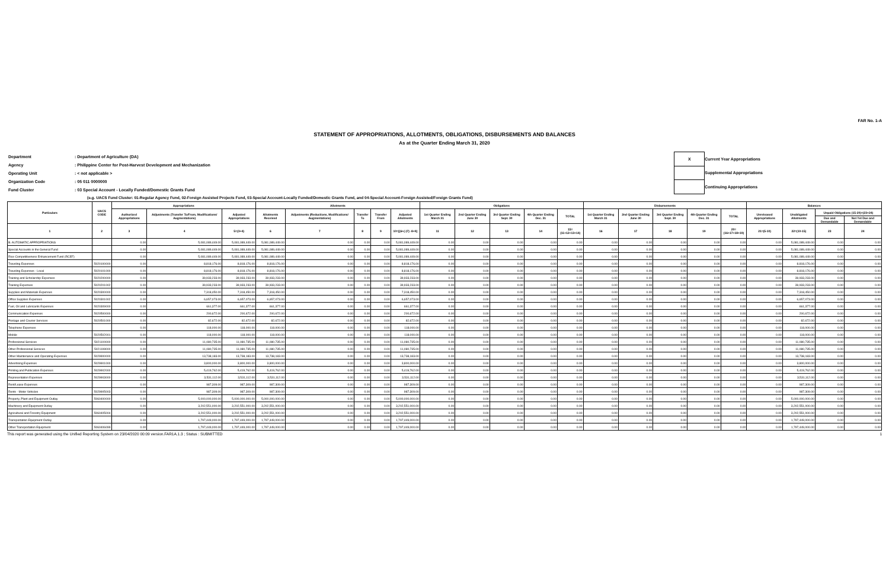FAR No. 1-A
STATEMENT OF APPROPRIATIONS, ALLOTMENTS, OBLIGATIONS, DISBURSEMENTS AND BALANCES
As at the Quarter Ending March 31, 2020
| Department | : Department of Agriculture (DA) |
| Agency | : Philippine Center for Post-Harvest Development and Mechanization |
| Operating Unit | : < not applicable > |
| Organization Code | : 05 011 0000000 |
| Fund Cluster | : 03 Special Account - Locally Funded/Domestic Grants Fund |
| X | Current Year Appropriations |
| | Supplemental Appropriations |
| | Continuing Appropriations |
(e.g. UACS Fund Cluster: 01-Regular Agency Fund, 02-Foreign Assisted Projects Fund, 03-Special Account-Locally Funded/Domestic Grants Fund, and 04-Special Account-Foreign Assisted/Foreign Grants Fund)
| Particulars | UACS CODE | Appropriations | | | Allotments | | | | | Obligations | | | | | Disbursements | | | | | Balances | | | |
| --- | --- | --- | --- | --- | --- | --- | --- | --- | --- | --- | --- | --- | --- | --- | --- | --- | --- | --- | --- | --- | --- | --- | --- |
| | | Authorized Appropriations | Adjustments (Transfer To/From, Modifications/ Augmentations) | Adjusted Appropriations | Allotments Received | Adjustments (Reductions, Modifications/ Augmentations) | Transfer To | Transfer From | Adjusted Allotments | 1st Quarter Ending March 31 | 2nd Quarter Ending June 30 | 3rd Quarter Ending Sept. 30 | 4th Quarter Ending Dec. 31 | TOTAL | 1st Quarter Ending March 31 | 2nd Quarter Ending June 30 | 3rd Quarter Ending Sept. 30 | 4th Quarter Ending Dec. 31 | TOTAL | Unreleased Appropriations | Unobligated Allotments | Unpaid Obligations (15-20)=(23+24) | |
| | | | | | | | | | | | | | | | | | | | | | | Due and Demandable | Not Yet Due and Demandable |
| 1 | 2 | 3 | 4 | 5=(3+4) | 6 | 7 | 8 | 9 | 10=[{6+(-)7} -8+9] | 11 | 12 | 13 | 14 | 15=(11+12+13+14) | 16 | 17 | 18 | 19 | 20=(16+17+18+19) | 21=(5-10) | 22=(10-15) | 23 | 24 |
| B. AUTOMATIC APPROPRIATIONS | | 0.00 | 5,081,089,449.00 | 5,081,089,449.00 | 5,081,089,449.00 | 0.00 | 0.00 | 0.00 | 5,081,089,449.00 | 0.00 | 0.00 | 0.00 | 0.00 | 0.00 | 0.00 | 0.00 | 0.00 | 0.00 | 0.00 | 0.00 | 5,081,089,449.00 | 0.00 | 0.00 |
| Special Accounts in the General Fund | | 0.00 | 5,081,089,449.00 | 5,081,089,449.00 | 5,081,089,449.00 | 0.00 | 0.00 | 0.00 | 5,081,089,449.00 | 0.00 | 0.00 | 0.00 | 0.00 | 0.00 | 0.00 | 0.00 | 0.00 | 0.00 | 0.00 | 0.00 | 5,081,089,449.00 | 0.00 | 0.00 |
| Rice Competitiveness Enhancement Fund (RCEF) | | 0.00 | 5,081,089,449.00 | 5,081,089,449.00 | 5,081,089,449.00 | 0.00 | 0.00 | 0.00 | 5,081,089,449.00 | 0.00 | 0.00 | 0.00 | 0.00 | 0.00 | 0.00 | 0.00 | 0.00 | 0.00 | 0.00 | 0.00 | 5,081,089,449.00 | 0.00 | 0.00 |
| Traveling Expenses | 5020100000 | 0.00 | 8,818,176.00 | 8,818,176.00 | 8,818,176.00 | 0.00 | 0.00 | 0.00 | 8,818,176.00 | 0.00 | 0.00 | 0.00 | 0.00 | 0.00 | 0.00 | 0.00 | 0.00 | 0.00 | 0.00 | 0.00 | 8,818,176.00 | 0.00 | 0.00 |
| Traveling Expenses - Local | 5020101000 | 0.00 | 8,818,176.00 | 8,818,176.00 | 8,818,176.00 | 0.00 | 0.00 | 0.00 | 8,818,176.00 | 0.00 | 0.00 | 0.00 | 0.00 | 0.00 | 0.00 | 0.00 | 0.00 | 0.00 | 0.00 | 0.00 | 8,818,176.00 | 0.00 | 0.00 |
| Training and Scholarship Expenses | 5020200000 | 0.00 | 39,933,233.00 | 39,933,233.00 | 39,933,233.00 | 0.00 | 0.00 | 0.00 | 39,933,233.00 | 0.00 | 0.00 | 0.00 | 0.00 | 0.00 | 0.00 | 0.00 | 0.00 | 0.00 | 0.00 | 0.00 | 39,933,233.00 | 0.00 | 0.00 |
| Training Expenses | 5020201002 | 0.00 | 39,933,233.00 | 39,933,233.00 | 39,933,233.00 | 0.00 | 0.00 | 0.00 | 39,933,233.00 | 0.00 | 0.00 | 0.00 | 0.00 | 0.00 | 0.00 | 0.00 | 0.00 | 0.00 | 0.00 | 0.00 | 39,933,233.00 | 0.00 | 0.00 |
| Supplies and Materials Expenses | 5020300000 | 0.00 | 7,318,450.00 | 7,318,450.00 | 7,318,450.00 | 0.00 | 0.00 | 0.00 | 7,318,450.00 | 0.00 | 0.00 | 0.00 | 0.00 | 0.00 | 0.00 | 0.00 | 0.00 | 0.00 | 0.00 | 0.00 | 7,318,450.00 | 0.00 | 0.00 |
| Office Supplies Expenses | 5020301002 | 0.00 | 6,657,073.00 | 6,657,073.00 | 6,657,073.00 | 0.00 | 0.00 | 0.00 | 6,657,073.00 | 0.00 | 0.00 | 0.00 | 0.00 | 0.00 | 0.00 | 0.00 | 0.00 | 0.00 | 0.00 | 0.00 | 6,657,073.00 | 0.00 | 0.00 |
| Fuel, Oil and Lubricants Expenses | 5020309000 | 0.00 | 661,377.00 | 661,377.00 | 661,377.00 | 0.00 | 0.00 | 0.00 | 661,377.00 | 0.00 | 0.00 | 0.00 | 0.00 | 0.00 | 0.00 | 0.00 | 0.00 | 0.00 | 0.00 | 0.00 | 661,377.00 | 0.00 | 0.00 |
| Communication Expenses | 5020500000 | 0.00 | 200,672.00 | 200,672.00 | 200,672.00 | 0.00 | 0.00 | 0.00 | 200,672.00 | 0.00 | 0.00 | 0.00 | 0.00 | 0.00 | 0.00 | 0.00 | 0.00 | 0.00 | 0.00 | 0.00 | 200,672.00 | 0.00 | 0.00 |
| Postage and Courier Services | 5020501000 | 0.00 | 82,672.00 | 82,672.00 | 82,672.00 | 0.00 | 0.00 | 0.00 | 82,672.00 | 0.00 | 0.00 | 0.00 | 0.00 | 0.00 | 0.00 | 0.00 | 0.00 | 0.00 | 0.00 | 0.00 | 82,672.00 | 0.00 | 0.00 |
| Telephone Expenses | | 0.00 | 118,000.00 | 118,000.00 | 118,000.00 | 0.00 | 0.00 | 0.00 | 118,000.00 | 0.00 | 0.00 | 0.00 | 0.00 | 0.00 | 0.00 | 0.00 | 0.00 | 0.00 | 0.00 | 0.00 | 118,000.00 | 0.00 | 0.00 |
| Mobile | 5020502001 | 0.00 | 118,000.00 | 118,000.00 | 118,000.00 | 0.00 | 0.00 | 0.00 | 118,000.00 | 0.00 | 0.00 | 0.00 | 0.00 | 0.00 | 0.00 | 0.00 | 0.00 | 0.00 | 0.00 | 0.00 | 118,000.00 | 0.00 | 0.00 |
| Professional Services | 5021100000 | 0.00 | 11,080,735.00 | 11,080,735.00 | 11,080,735.00 | 0.00 | 0.00 | 0.00 | 11,080,735.00 | 0.00 | 0.00 | 0.00 | 0.00 | 0.00 | 0.00 | 0.00 | 0.00 | 0.00 | 0.00 | 0.00 | 11,080,735.00 | 0.00 | 0.00 |
| Other Professional Services | 5021199000 | 0.00 | 11,080,735.00 | 11,080,735.00 | 11,080,735.00 | 0.00 | 0.00 | 0.00 | 11,080,735.00 | 0.00 | 0.00 | 0.00 | 0.00 | 0.00 | 0.00 | 0.00 | 0.00 | 0.00 | 0.00 | 0.00 | 11,080,735.00 | 0.00 | 0.00 |
| Other Maintenance and Operating Expenses | 5029900000 | 0.00 | 13,738,183.00 | 13,738,183.00 | 13,738,183.00 | 0.00 | 0.00 | 0.00 | 13,738,183.00 | 0.00 | 0.00 | 0.00 | 0.00 | 0.00 | 0.00 | 0.00 | 0.00 | 0.00 | 0.00 | 0.00 | 13,738,183.00 | 0.00 | 0.00 |
| Advertising Expenses | 5029901000 | 0.00 | 3,800,000.00 | 3,800,000.00 | 3,800,000.00 | 0.00 | 0.00 | 0.00 | 3,800,000.00 | 0.00 | 0.00 | 0.00 | 0.00 | 0.00 | 0.00 | 0.00 | 0.00 | 0.00 | 0.00 | 0.00 | 3,800,000.00 | 0.00 | 0.00 |
| Printing and Publication Expenses | 5029902000 | 0.00 | 5,419,762.00 | 5,419,762.00 | 5,419,762.00 | 0.00 | 0.00 | 0.00 | 5,419,762.00 | 0.00 | 0.00 | 0.00 | 0.00 | 0.00 | 0.00 | 0.00 | 0.00 | 0.00 | 0.00 | 0.00 | 5,419,762.00 | 0.00 | 0.00 |
| Representation Expenses | 5029903000 | 0.00 | 3,531,112.00 | 3,531,112.00 | 3,531,112.00 | 0.00 | 0.00 | 0.00 | 3,531,112.00 | 0.00 | 0.00 | 0.00 | 0.00 | 0.00 | 0.00 | 0.00 | 0.00 | 0.00 | 0.00 | 0.00 | 3,531,112.00 | 0.00 | 0.00 |
| Rent/Lease Expenses | | 0.00 | 987,309.00 | 987,309.00 | 987,309.00 | 0.00 | 0.00 | 0.00 | 987,309.00 | 0.00 | 0.00 | 0.00 | 0.00 | 0.00 | 0.00 | 0.00 | 0.00 | 0.00 | 0.00 | 0.00 | 987,309.00 | 0.00 | 0.00 |
| Rents - Motor Vehicles | 5029905003 | 0.00 | 987,309.00 | 987,309.00 | 987,309.00 | 0.00 | 0.00 | 0.00 | 987,309.00 | 0.00 | 0.00 | 0.00 | 0.00 | 0.00 | 0.00 | 0.00 | 0.00 | 0.00 | 0.00 | 0.00 | 987,309.00 | 0.00 | 0.00 |
| Property, Plant and Equipment Outlay | 5060400000 | 0.00 | 5,000,000,000.00 | 5,000,000,000.00 | 5,000,000,000.00 | 0.00 | 0.00 | 0.00 | 5,000,000,000.00 | 0.00 | 0.00 | 0.00 | 0.00 | 0.00 | 0.00 | 0.00 | 0.00 | 0.00 | 0.00 | 0.00 | 5,000,000,000.00 | 0.00 | 0.00 |
| Machinery and Equipment Outlay | | 0.00 | 3,202,551,000.00 | 3,202,551,000.00 | 3,202,551,000.00 | 0.00 | 0.00 | 0.00 | 3,202,551,000.00 | 0.00 | 0.00 | 0.00 | 0.00 | 0.00 | 0.00 | 0.00 | 0.00 | 0.00 | 0.00 | 0.00 | 3,202,551,000.00 | 0.00 | 0.00 |
| Agricultural and Forestry Equipment | 5060405004 | 0.00 | 3,202,551,000.00 | 3,202,551,000.00 | 3,202,551,000.00 | 0.00 | 0.00 | 0.00 | 3,202,551,000.00 | 0.00 | 0.00 | 0.00 | 0.00 | 0.00 | 0.00 | 0.00 | 0.00 | 0.00 | 0.00 | 0.00 | 3,202,551,000.00 | 0.00 | 0.00 |
| Transportation Equipment Outlay | | 0.00 | 1,797,449,000.00 | 1,797,449,000.00 | 1,797,449,000.00 | 0.00 | 0.00 | 0.00 | 1,797,449,000.00 | 0.00 | 0.00 | 0.00 | 0.00 | 0.00 | 0.00 | 0.00 | 0.00 | 0.00 | 0.00 | 0.00 | 1,797,449,000.00 | 0.00 | 0.00 |
| Other Transportation Equipment | 5060406099 | 0.00 | 1,797,449,000.00 | 1,797,449,000.00 | 1,797,449,000.00 | 0.00 | 0.00 | 0.00 | 1,797,449,000.00 | 0.00 | 0.00 | 0.00 | 0.00 | 0.00 | 0.00 | 0.00 | 0.00 | 0.00 | 0.00 | 0.00 | 1,797,449,000.00 | 0.00 | 0.00 |
This report was generated using the Unified Reporting System on 23/04/2020 00:09 version.FAR1A.1.3 ; Status : SUBMITTED 1